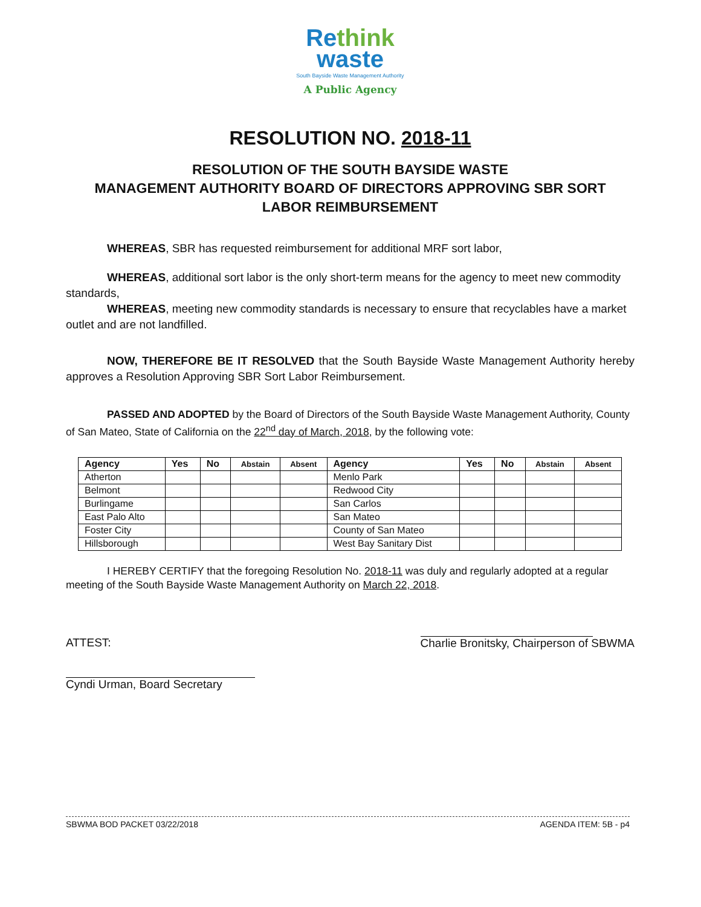Re think
waste
South Bayside Waste Management Authority
A Public Agency
RESOLUTION NO. 2018-11
RESOLUTION OF THE SOUTH BAYSIDE WASTE
MANAGEMENT AUTHORITY BOARD OF DIRECTORS APPROVING SBR SORT
LABOR REIMBURSEMENT
WHEREAS, SBR has requested reimbursement for additional MRF sort labor,
WHEREAS, additional sort labor is the only short-term means for the agency to meet new commodity standards,
WHEREAS, meeting new commodity standards is necessary to ensure that recyclables have a market outlet and are not landfilled.
NOW, THEREFORE BE IT RESOLVED that the South Bayside Waste Management Authority hereby approves a Resolution Approving SBR Sort Labor Reimbursement.
PASSED AND ADOPTED by the Board of Directors of the South Bayside Waste Management Authority, County of San Mateo, State of California on the 22<sup>nd</sup> day of March, 2018, by the following vote:
| Agency | Yes | No | Abstain | Absent | Agency | Yes | No | Abstain | Absent |
| --- | --- | --- | --- | --- | --- | --- | --- | --- | --- |
| Atherton | | | | | Menlo Park | | | | |
| Belmont | | | | | Redwood City | | | | |
| Burlingame | | | | | San Carlos | | | | |
| East Palo Alto | | | | | San Mateo | | | | |
| Foster City | | | | | County of San Mateo | | | | |
| Hillsborough | | | | | West Bay Sanitary Dist | | | | |
I HEREBY CERTIFY that the foregoing Resolution No. 2018-11 was duly and regularly adopted at a regular meeting of the South Bayside Waste Management Authority on March 22, 2018.
ATTEST:
Charlie Bronitsky, Chairperson of SBWMA
Cyndi Urman, Board Secretary
SBWMA BOD PACKET 03/22/2018 AGENDA ITEM: 5B - p4